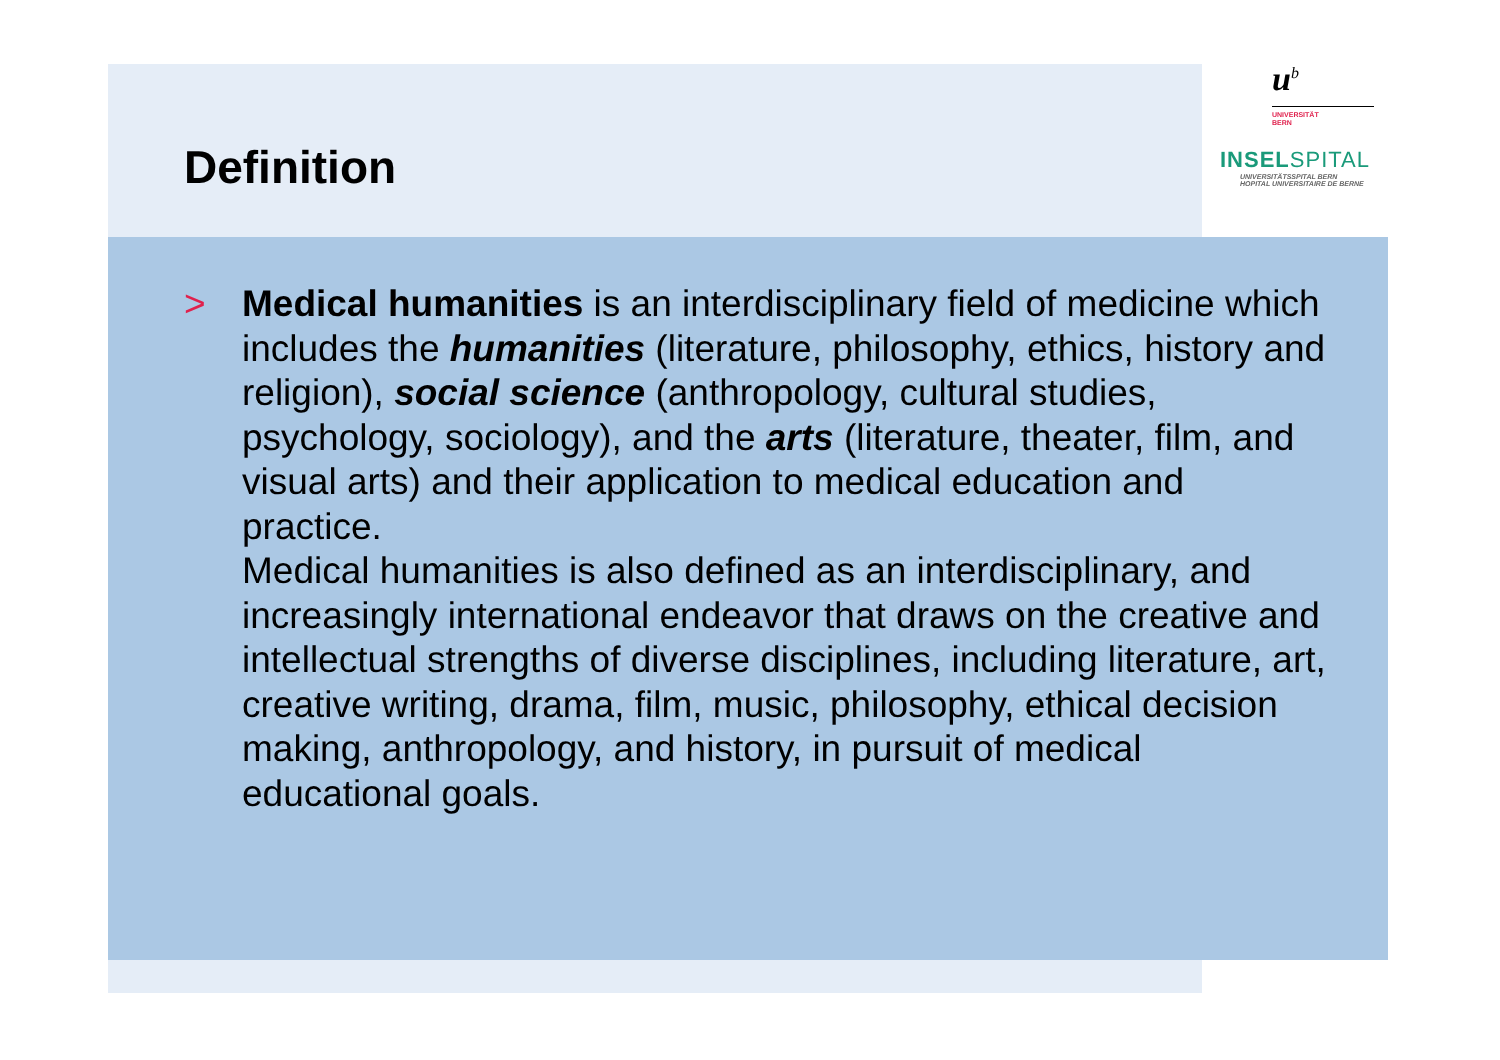Definition
u<sup>b</sup>
UNIVERSITÄT
BERN
INSELSPITAL
UNIVERSITÄTSSPITAL BERN
HOPITAL UNIVERSITAIRE DE BERNE
> Medical humanities is an interdisciplinary field of medicine which includes the humanities (literature, philosophy, ethics, history and religion), social science (anthropology, cultural studies, psychology, sociology), and the arts (literature, theater, film, and visual arts) and their application to medical education and practice.
Medical humanities is also defined as an interdisciplinary, and increasingly international endeavor that draws on the creative and intellectual strengths of diverse disciplines, including literature, art, creative writing, drama, film, music, philosophy, ethical decision making, anthropology, and history, in pursuit of medical educational goals.